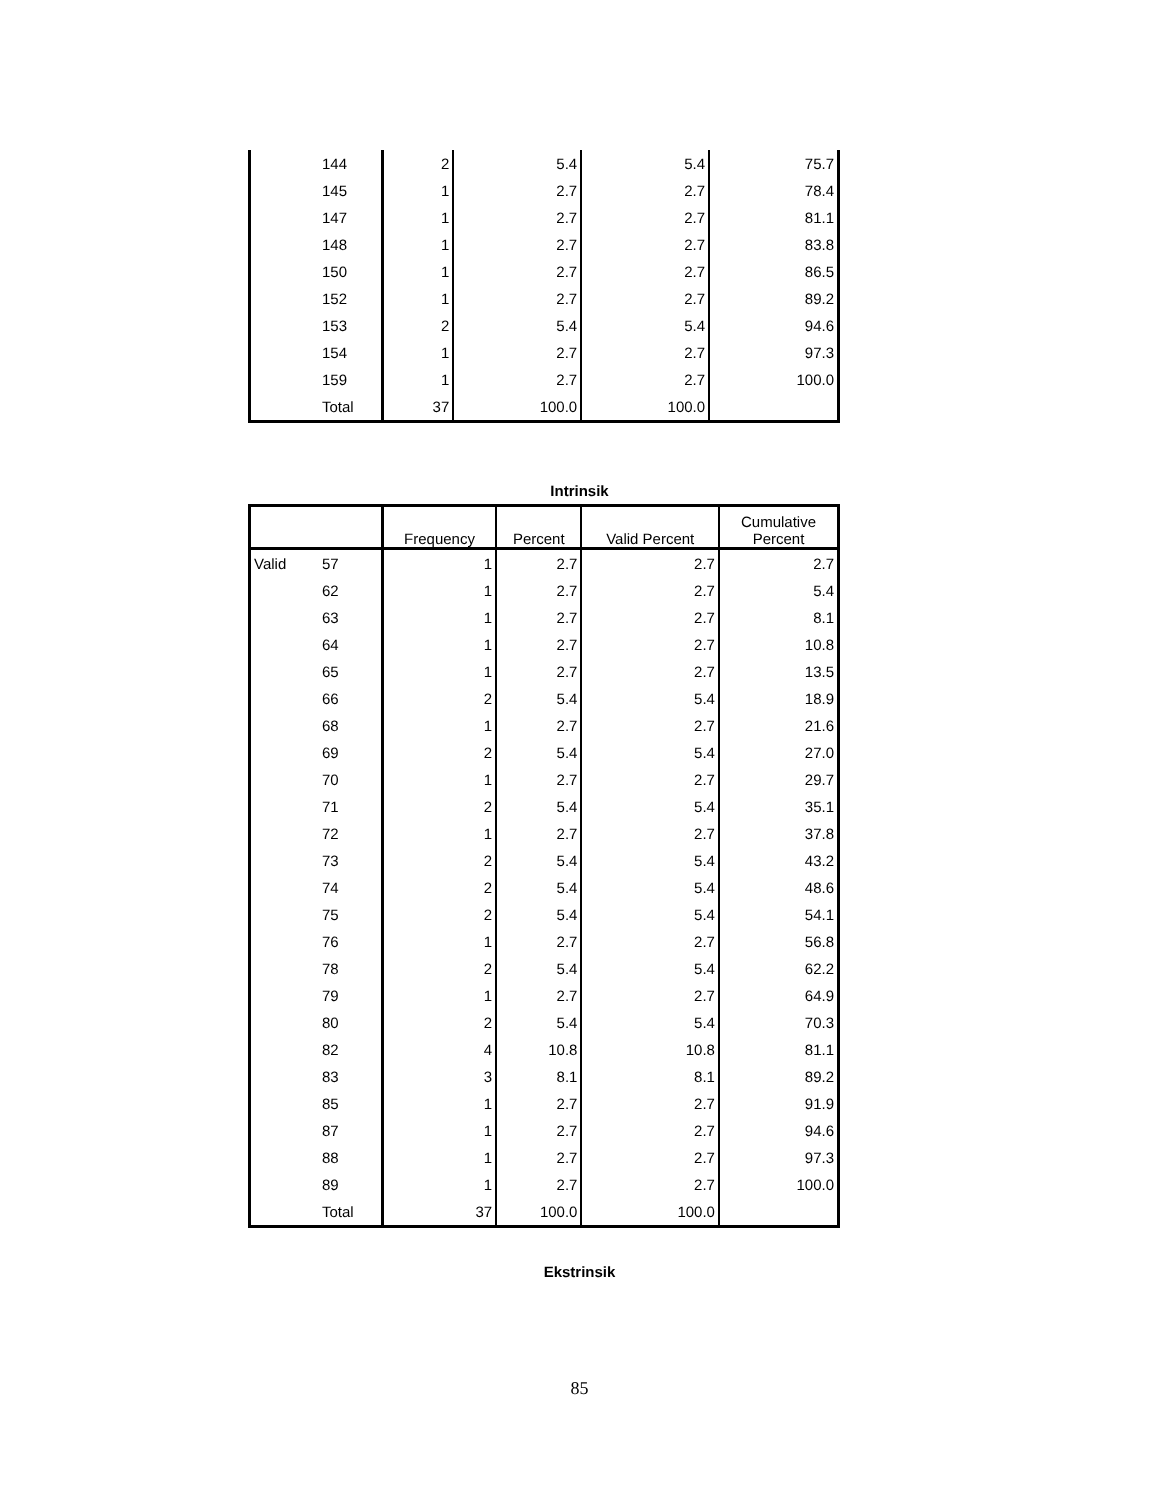| | 144 | 2 | 5.4 | 5.4 | 75.7 |
| | 145 | 1 | 2.7 | 2.7 | 78.4 |
| | 147 | 1 | 2.7 | 2.7 | 81.1 |
| | 148 | 1 | 2.7 | 2.7 | 83.8 |
| | 150 | 1 | 2.7 | 2.7 | 86.5 |
| | 152 | 1 | 2.7 | 2.7 | 89.2 |
| | 153 | 2 | 5.4 | 5.4 | 94.6 |
| | 154 | 1 | 2.7 | 2.7 | 97.3 |
| | 159 | 1 | 2.7 | 2.7 | 100.0 |
| | Total | 37 | 100.0 | 100.0 | |
Intrinsik
| | | Frequency | Percent | Valid Percent | Cumulative Percent |
| --- | --- | --- | --- | --- | --- |
| Valid | 57 | 1 | 2.7 | 2.7 | 2.7 |
| | 62 | 1 | 2.7 | 2.7 | 5.4 |
| | 63 | 1 | 2.7 | 2.7 | 8.1 |
| | 64 | 1 | 2.7 | 2.7 | 10.8 |
| | 65 | 1 | 2.7 | 2.7 | 13.5 |
| | 66 | 2 | 5.4 | 5.4 | 18.9 |
| | 68 | 1 | 2.7 | 2.7 | 21.6 |
| | 69 | 2 | 5.4 | 5.4 | 27.0 |
| | 70 | 1 | 2.7 | 2.7 | 29.7 |
| | 71 | 2 | 5.4 | 5.4 | 35.1 |
| | 72 | 1 | 2.7 | 2.7 | 37.8 |
| | 73 | 2 | 5.4 | 5.4 | 43.2 |
| | 74 | 2 | 5.4 | 5.4 | 48.6 |
| | 75 | 2 | 5.4 | 5.4 | 54.1 |
| | 76 | 1 | 2.7 | 2.7 | 56.8 |
| | 78 | 2 | 5.4 | 5.4 | 62.2 |
| | 79 | 1 | 2.7 | 2.7 | 64.9 |
| | 80 | 2 | 5.4 | 5.4 | 70.3 |
| | 82 | 4 | 10.8 | 10.8 | 81.1 |
| | 83 | 3 | 8.1 | 8.1 | 89.2 |
| | 85 | 1 | 2.7 | 2.7 | 91.9 |
| | 87 | 1 | 2.7 | 2.7 | 94.6 |
| | 88 | 1 | 2.7 | 2.7 | 97.3 |
| | 89 | 1 | 2.7 | 2.7 | 100.0 |
| | Total | 37 | 100.0 | 100.0 | |
Ekstrinsik
85